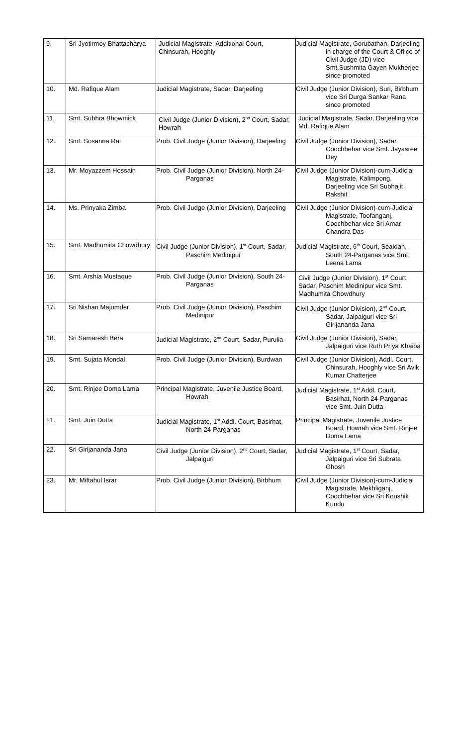| 9. | Sri Jyotirmoy Bhattacharya | Judicial Magistrate, Additional Court, Chinsurah, Hooghly | Judicial Magistrate, Gorubathan, Darjeeling in charge of the Court & Office of Civil Judge (JD) vice Smt.Sushmita Gayen Mukherjee since promoted |
| 10. | Md. Rafique Alam | Judicial Magistrate, Sadar, Darjeeling | Civil Judge (Junior Division), Suri, Birbhum vice Sri Durga Sankar Rana since promoted |
| 11. | Smt. Subhra Bhowmick | Civil Judge (Junior Division), 2<sup>nd</sup> Court, Sadar, Howrah | Judicial Magistrate, Sadar, Darjeeling vice Md. Rafique Alam |
| 12. | Smt. Sosanna Rai | Prob. Civil Judge (Junior Division), Darjeeling | Civil Judge (Junior Division), Sadar, Coochbehar vice Smt. Jayasree Dey |
| 13. | Mr. Moyazzem Hossain | Prob. Civil Judge (Junior Division), North 24-Parganas | Civil Judge (Junior Division)-cum-Judicial Magistrate, Kalimpong, Darjeeling vice Sri Subhajit Rakshit |
| 14. | Ms. Prinyaka Zimba | Prob. Civil Judge (Junior Division), Darjeeling | Civil Judge (Junior Division)-cum-Judicial Magistrate, Toofanganj, Coochbehar vice Sri Amar Chandra Das |
| 15. | Smt. Madhumita Chowdhury | Civil Judge (Junior Division), 1<sup>st</sup> Court, Sadar, Paschim Medinipur | Judicial Magistrate, 6<sup>th</sup> Court, Sealdah, South 24-Parganas vice Smt. Leena Lama |
| 16. | Smt. Arshia Mustaque | Prob. Civil Judge (Junior Division), South 24-Parganas | Civil Judge (Junior Division), 1<sup>st</sup> Court, Sadar, Paschim Medinipur vice Smt. Madhumita Chowdhury |
| 17. | Sri Nishan Majumder | Prob. Civil Judge (Junior Division), Paschim Medinipur | Civil Judge (Junior Division), 2<sup>nd</sup> Court, Sadar, Jalpaiguri vice Sri Girijananda Jana |
| 18. | Sri Samaresh Bera | Judicial Magistrate, 2<sup>nd</sup> Court, Sadar, Purulia | Civil Judge (Junior Division), Sadar, Jalpaiguri vice Ruth Priya Khaiba |
| 19. | Smt. Sujata Mondal | Prob. Civil Judge (Junior Division), Burdwan | Civil Judge (Junior Division), Addl. Court, Chinsurah, Hooghly vice Sri Avik Kumar Chatterjee |
| 20. | Smt. Rinjee Doma Lama | Principal Magistrate, Juvenile Justice Board, Howrah | Judicial Magistrate, 1<sup>st</sup> Addl. Court, Basirhat, North 24-Parganas vice Smt. Juin Dutta |
| 21. | Smt. Juin Dutta | Judicial Magistrate, 1<sup>st</sup> Addl. Court, Basirhat, North 24-Parganas | Principal Magistrate, Juvenile Justice Board, Howrah vice Smt. Rinjee Doma Lama |
| 22. | Sri Girijananda Jana | Civil Judge (Junior Division), 2<sup>nd</sup> Court, Sadar, Jalpaiguri | Judicial Magistrate, 1<sup>st</sup> Court, Sadar, Jalpaiguri vice Sri Subrata Ghosh |
| 23. | Mr. Miftahul Israr | Prob. Civil Judge (Junior Division), Birbhum | Civil Judge (Junior Division)-cum-Judicial Magistrate, Mekhliganj, Coochbehar vice Sri Koushik Kundu |